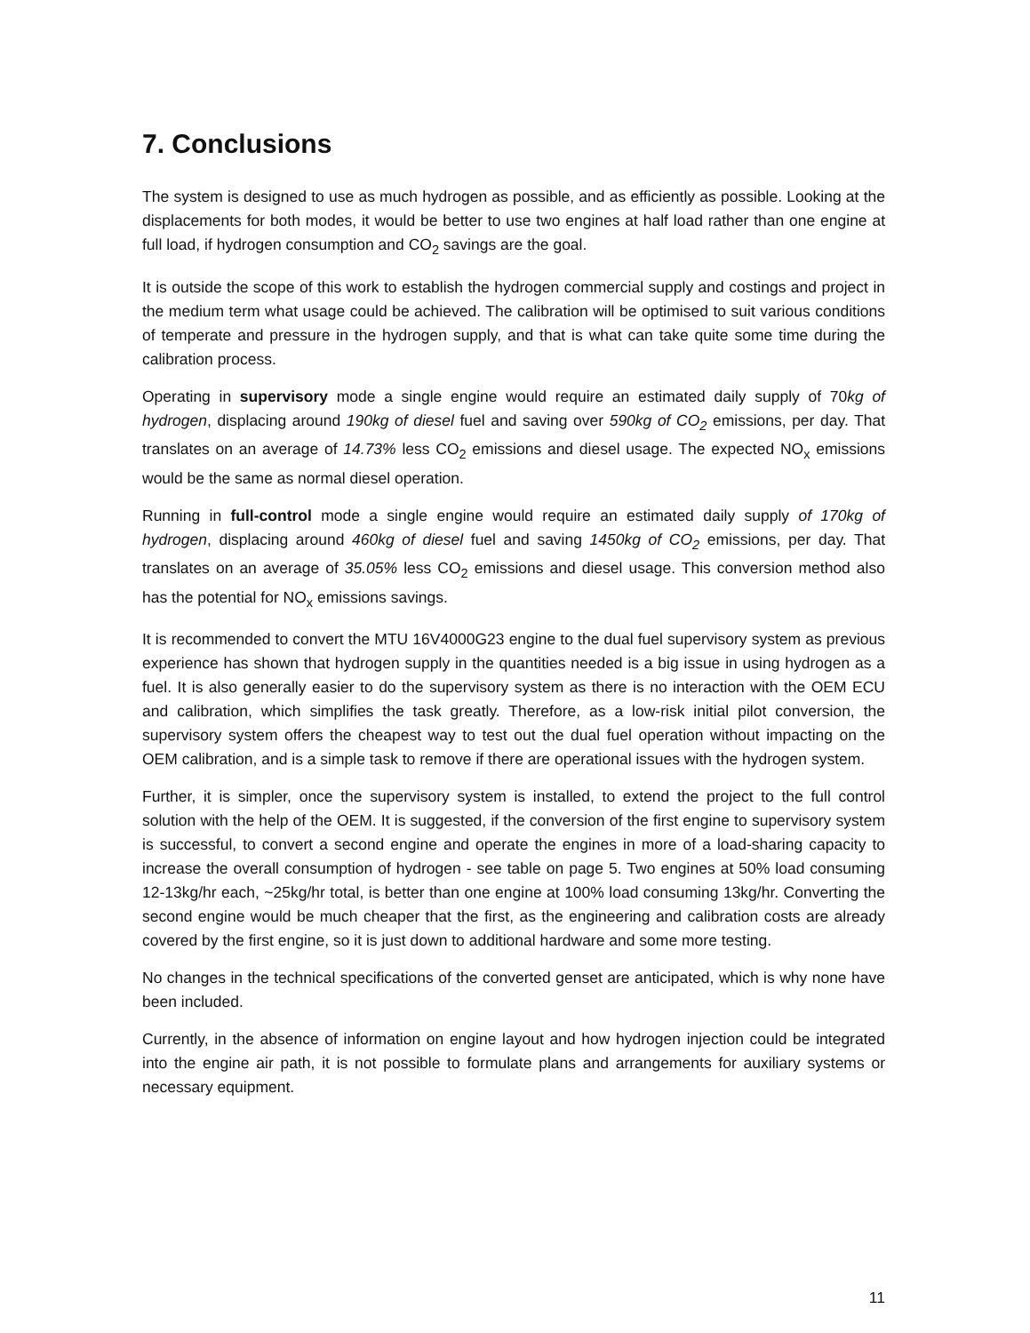7. Conclusions
The system is designed to use as much hydrogen as possible, and as efficiently as possible. Looking at the displacements for both modes, it would be better to use two engines at half load rather than one engine at full load, if hydrogen consumption and CO<sub>2</sub> savings are the goal.
It is outside the scope of this work to establish the hydrogen commercial supply and costings and project in the medium term what usage could be achieved. The calibration will be optimised to suit various conditions of temperate and pressure in the hydrogen supply, and that is what can take quite some time during the calibration process.
Operating in supervisory mode a single engine would require an estimated daily supply of 70kg of hydrogen, displacing around 190kg of diesel fuel and saving over 590kg of CO<sub>2</sub> emissions, per day. That translates on an average of 14.73% less CO<sub>2</sub> emissions and diesel usage. The expected NO<sub>x</sub> emissions would be the same as normal diesel operation.
Running in full-control mode a single engine would require an estimated daily supply of 170kg of hydrogen, displacing around 460kg of diesel fuel and saving 1450kg of CO<sub>2</sub> emissions, per day. That translates on an average of 35.05% less CO<sub>2</sub> emissions and diesel usage. This conversion method also has the potential for NO<sub>x</sub> emissions savings.
It is recommended to convert the MTU 16V4000G23 engine to the dual fuel supervisory system as previous experience has shown that hydrogen supply in the quantities needed is a big issue in using hydrogen as a fuel. It is also generally easier to do the supervisory system as there is no interaction with the OEM ECU and calibration, which simplifies the task greatly. Therefore, as a low-risk initial pilot conversion, the supervisory system offers the cheapest way to test out the dual fuel operation without impacting on the OEM calibration, and is a simple task to remove if there are operational issues with the hydrogen system.
Further, it is simpler, once the supervisory system is installed, to extend the project to the full control solution with the help of the OEM. It is suggested, if the conversion of the first engine to supervisory system is successful, to convert a second engine and operate the engines in more of a load-sharing capacity to increase the overall consumption of hydrogen - see table on page 5. Two engines at 50% load consuming 12-13kg/hr each, ~25kg/hr total, is better than one engine at 100% load consuming 13kg/hr. Converting the second engine would be much cheaper that the first, as the engineering and calibration costs are already covered by the first engine, so it is just down to additional hardware and some more testing.
No changes in the technical specifications of the converted genset are anticipated, which is why none have been included.
Currently, in the absence of information on engine layout and how hydrogen injection could be integrated into the engine air path, it is not possible to formulate plans and arrangements for auxiliary systems or necessary equipment.
11